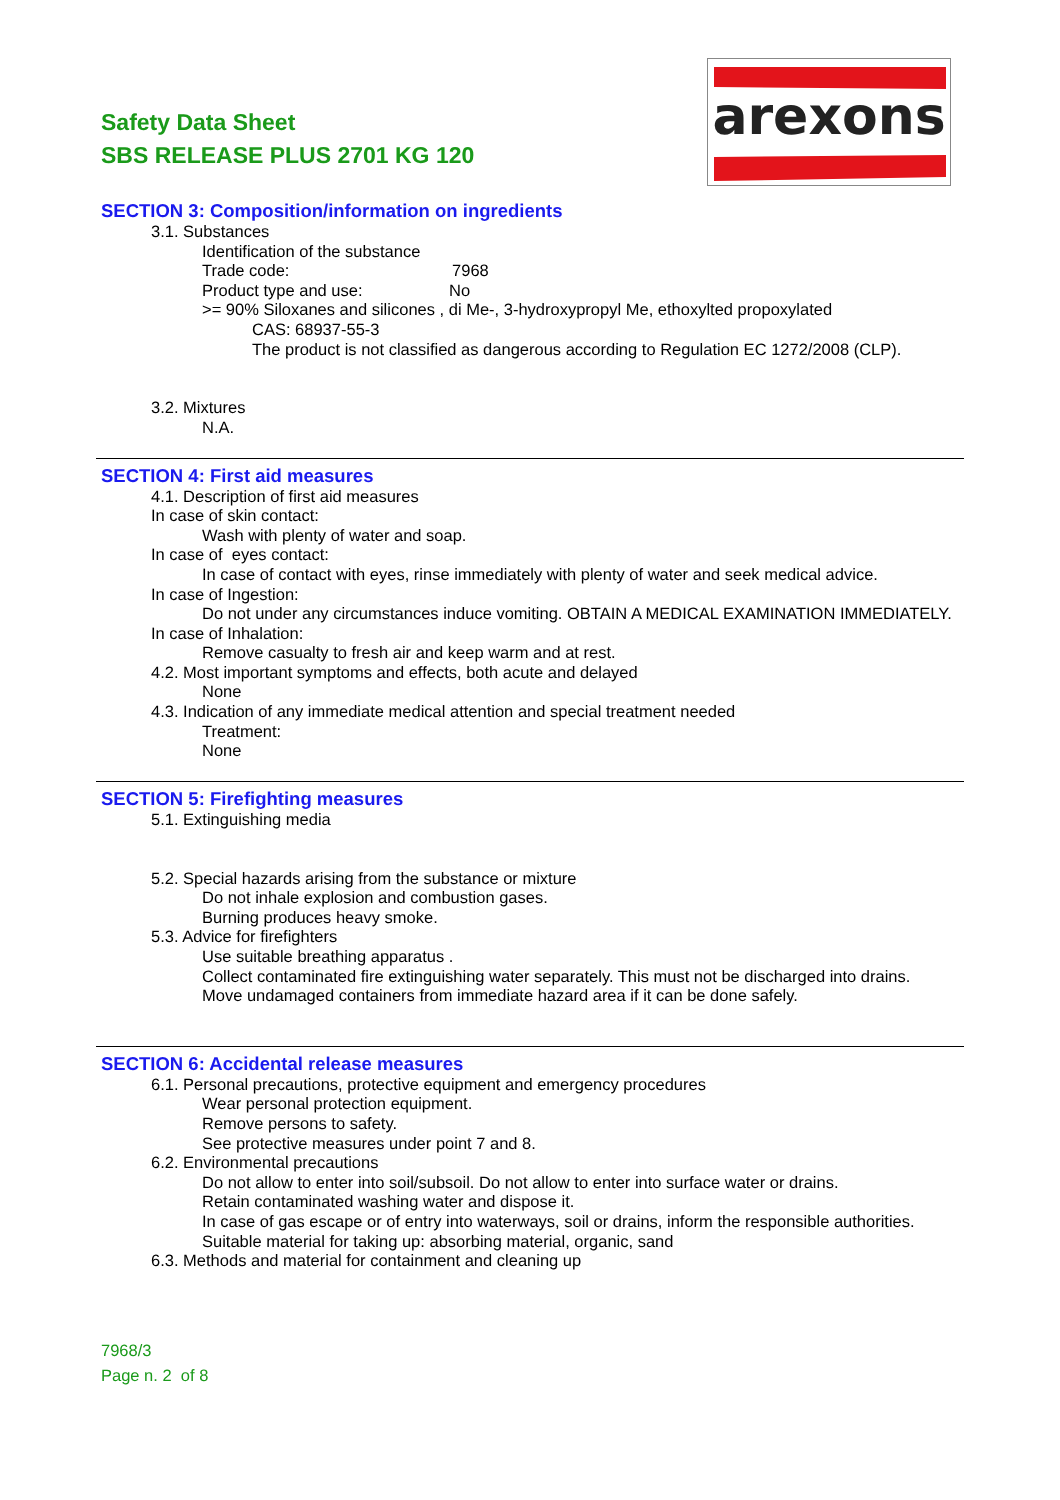Safety Data Sheet
SBS RELEASE PLUS 2701 KG 120
arexons
SECTION 3: Composition/information on ingredients
3.1. Substances
Identification of the substance
Trade code: 7968
Product type and use: No
>= 90% Siloxanes and silicones , di Me-, 3-hydroxypropyl Me, ethoxylted propoxylated
CAS: 68937-55-3
The product is not classified as dangerous according to Regulation EC 1272/2008 (CLP).
3.2. Mixtures
N.A.
SECTION 4: First aid measures
4.1. Description of first aid measures
In case of skin contact:
Wash with plenty of water and soap.
In case of eyes contact:
In case of contact with eyes, rinse immediately with plenty of water and seek medical advice.
In case of Ingestion:
Do not under any circumstances induce vomiting. OBTAIN A MEDICAL EXAMINATION IMMEDIATELY.
In case of Inhalation:
Remove casualty to fresh air and keep warm and at rest.
4.2. Most important symptoms and effects, both acute and delayed
None
4.3. Indication of any immediate medical attention and special treatment needed
Treatment:
None
SECTION 5: Firefighting measures
5.1. Extinguishing media
5.2. Special hazards arising from the substance or mixture
Do not inhale explosion and combustion gases.
Burning produces heavy smoke.
5.3. Advice for firefighters
Use suitable breathing apparatus .
Collect contaminated fire extinguishing water separately. This must not be discharged into drains.
Move undamaged containers from immediate hazard area if it can be done safely.
SECTION 6: Accidental release measures
6.1. Personal precautions, protective equipment and emergency procedures
Wear personal protection equipment.
Remove persons to safety.
See protective measures under point 7 and 8.
6.2. Environmental precautions
Do not allow to enter into soil/subsoil. Do not allow to enter into surface water or drains.
Retain contaminated washing water and dispose it.
In case of gas escape or of entry into waterways, soil or drains, inform the responsible authorities.
Suitable material for taking up: absorbing material, organic, sand
6.3. Methods and material for containment and cleaning up
7968/3
Page n. 2 of 8